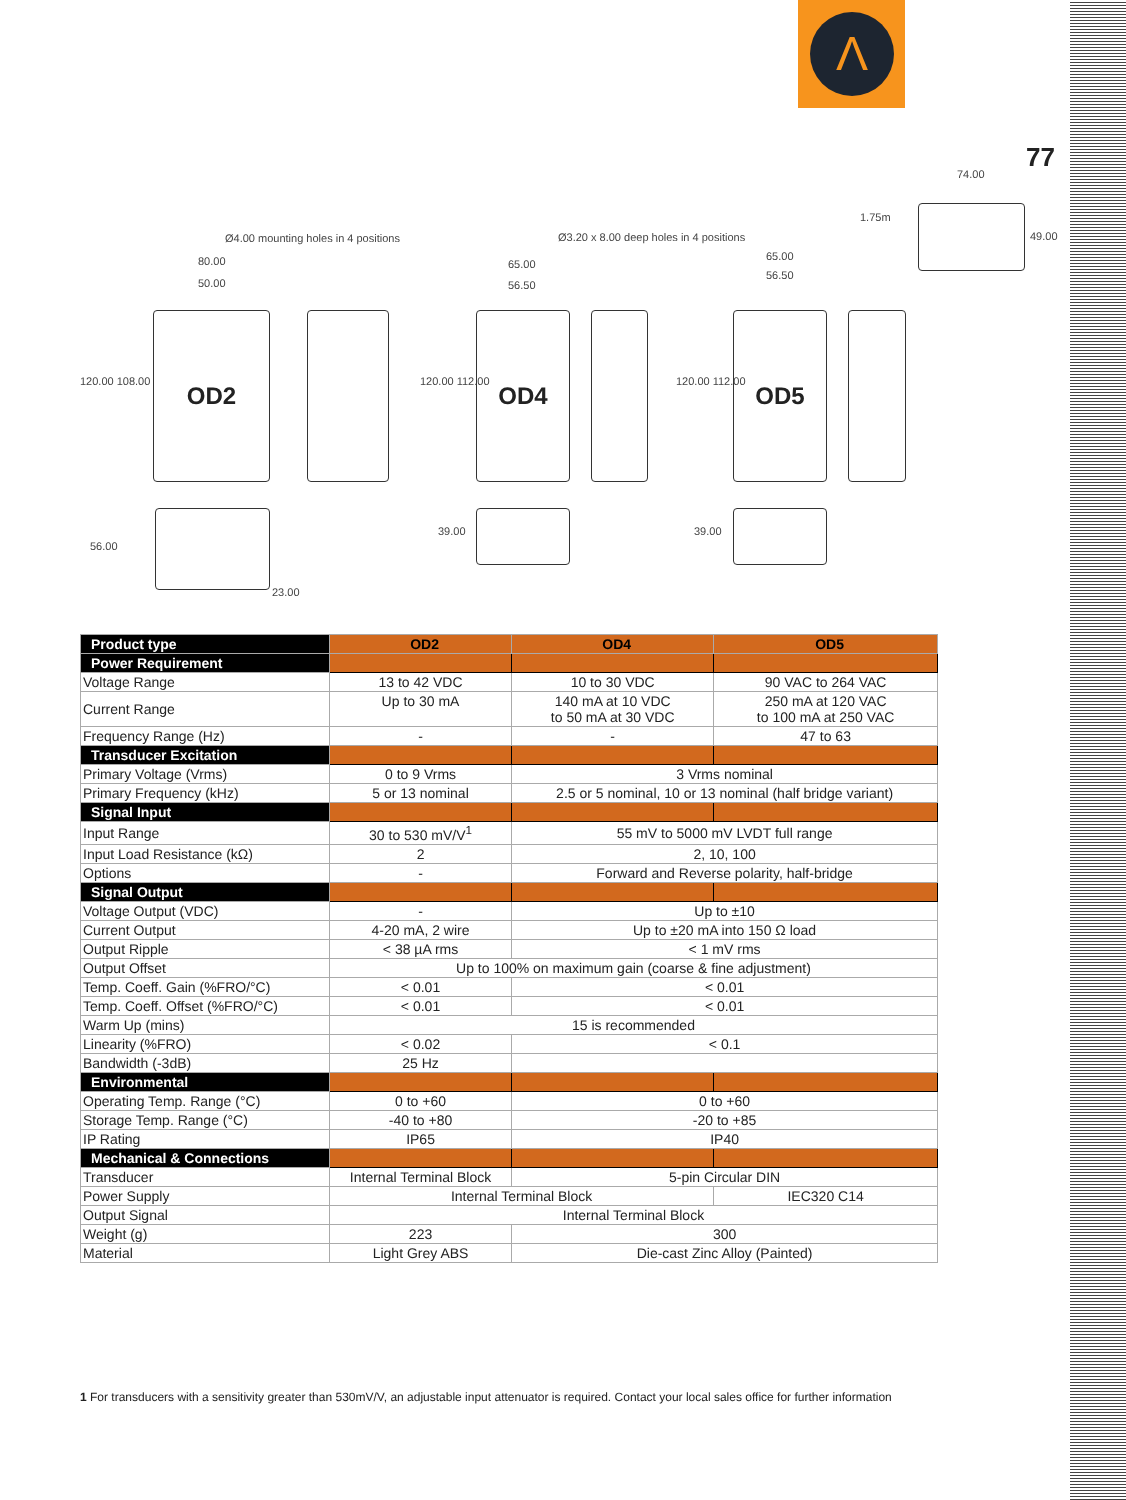Λ
77
Ø4.00 mounting holes in 4 positions Ø3.20 x 8.00 deep holes in 4 positions
80.00
50.00
65.00
56.50
65.00
56.50
74.00
1.75m
120.00 108.00 120.00 112.00 120.00 112.00
56.00
23.00
39.00 39.00
49.00
OD2 OD4 OD5
| Product type | OD2 | OD4 | OD5 |
| --- | --- | --- | --- |
| Power Requirement | | | |
| Voltage Range | 13 to 42 VDC | 10 to 30 VDC | 90 VAC to 264 VAC |
| Current Range | Up to 30 mA | 140 mA at 10 VDC to 50 mA at 30 VDC | 250 mA at 120 VAC to 100 mA at 250 VAC |
| Frequency Range (Hz) | - | - | 47 to 63 |
| Transducer Excitation | | | |
| Primary Voltage (Vrms) | 0 to 9 Vrms | 3 Vrms nominal | |
| Primary Frequency (kHz) | 5 or 13 nominal | 2.5 or 5 nominal, 10 or 13 nominal (half bridge variant) | |
| Signal Input | | | |
| Input Range | 30 to 530 mV/V<sup>1</sup> | 55 mV to 5000 mV LVDT full range | |
| Input Load Resistance (kΩ) | 2 | 2, 10, 100 | |
| Options | - | Forward and Reverse polarity, half-bridge | |
| Signal Output | | | |
| Voltage Output (VDC) | - | Up to ±10 | |
| Current Output | 4-20 mA, 2 wire | Up to ±20 mA into 150 Ω load | |
| Output Ripple | < 38 µA rms | < 1 mV rms | |
| Output Offset | Up to 100% on maximum gain (coarse & fine adjustment) | | |
| Temp. Coeff. Gain (%FRO/°C) | < 0.01 | < 0.01 | |
| Temp. Coeff. Offset (%FRO/°C) | < 0.01 | < 0.01 | |
| Warm Up (mins) | 15 is recommended | | |
| Linearity (%FRO) | < 0.02 | < 0.1 | |
| Bandwidth (-3dB) | 25 Hz | | |
| Environmental | | | |
| Operating Temp. Range (°C) | 0 to +60 | 0 to +60 | |
| Storage Temp. Range (°C) | -40 to +80 | -20 to +85 | |
| IP Rating | IP65 | IP40 | |
| Mechanical & Connections | | | |
| Transducer | Internal Terminal Block | 5-pin Circular DIN | |
| Power Supply | Internal Terminal Block | | IEC320 C14 |
| Output Signal | Internal Terminal Block | | |
| Weight (g) | 223 | 300 | |
| Material | Light Grey ABS | Die-cast Zinc Alloy (Painted) | |
1 For transducers with a sensitivity greater than 530mV/V, an adjustable input attenuator is required. Contact your local sales office for further information